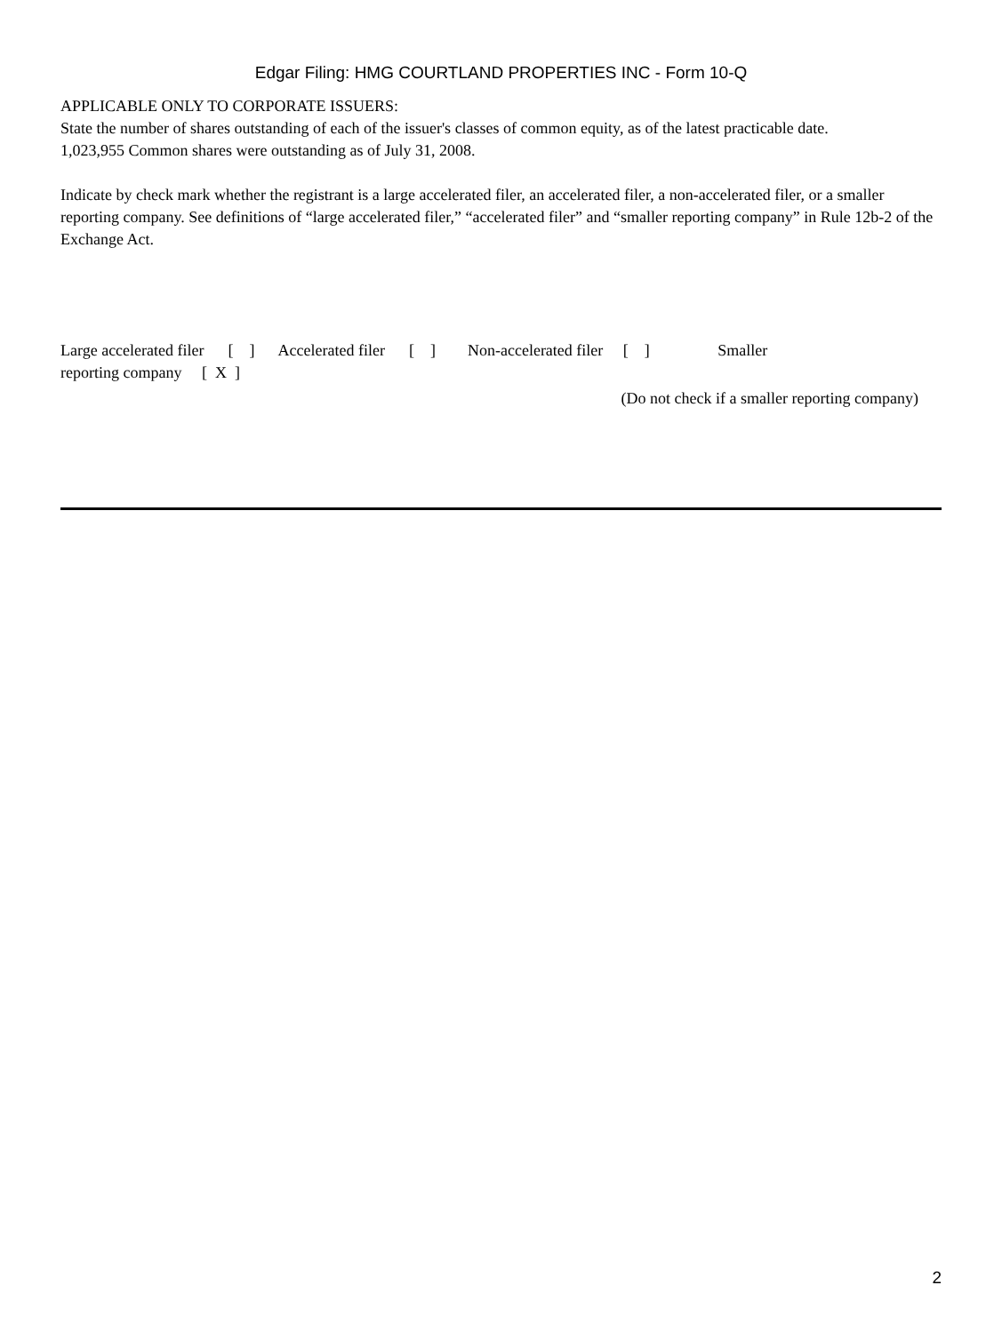Edgar Filing: HMG COURTLAND PROPERTIES INC - Form 10-Q
APPLICABLE ONLY TO CORPORATE ISSUERS:
State the number of shares outstanding of each of the issuer's classes of common equity, as of the latest practicable date.
1,023,955 Common shares were outstanding as of July 31, 2008.
Indicate by check mark whether the registrant is a large accelerated filer, an accelerated filer, a non-accelerated filer, or a smaller reporting company. See definitions of “large accelerated filer,” “accelerated filer” and “smaller reporting company” in Rule 12b-2 of the Exchange Act.
Large accelerated filer [ ] Accelerated filer [ ] Non-accelerated filer [ ] Smaller reporting company [ X ]
(Do not check if a smaller reporting company)
2